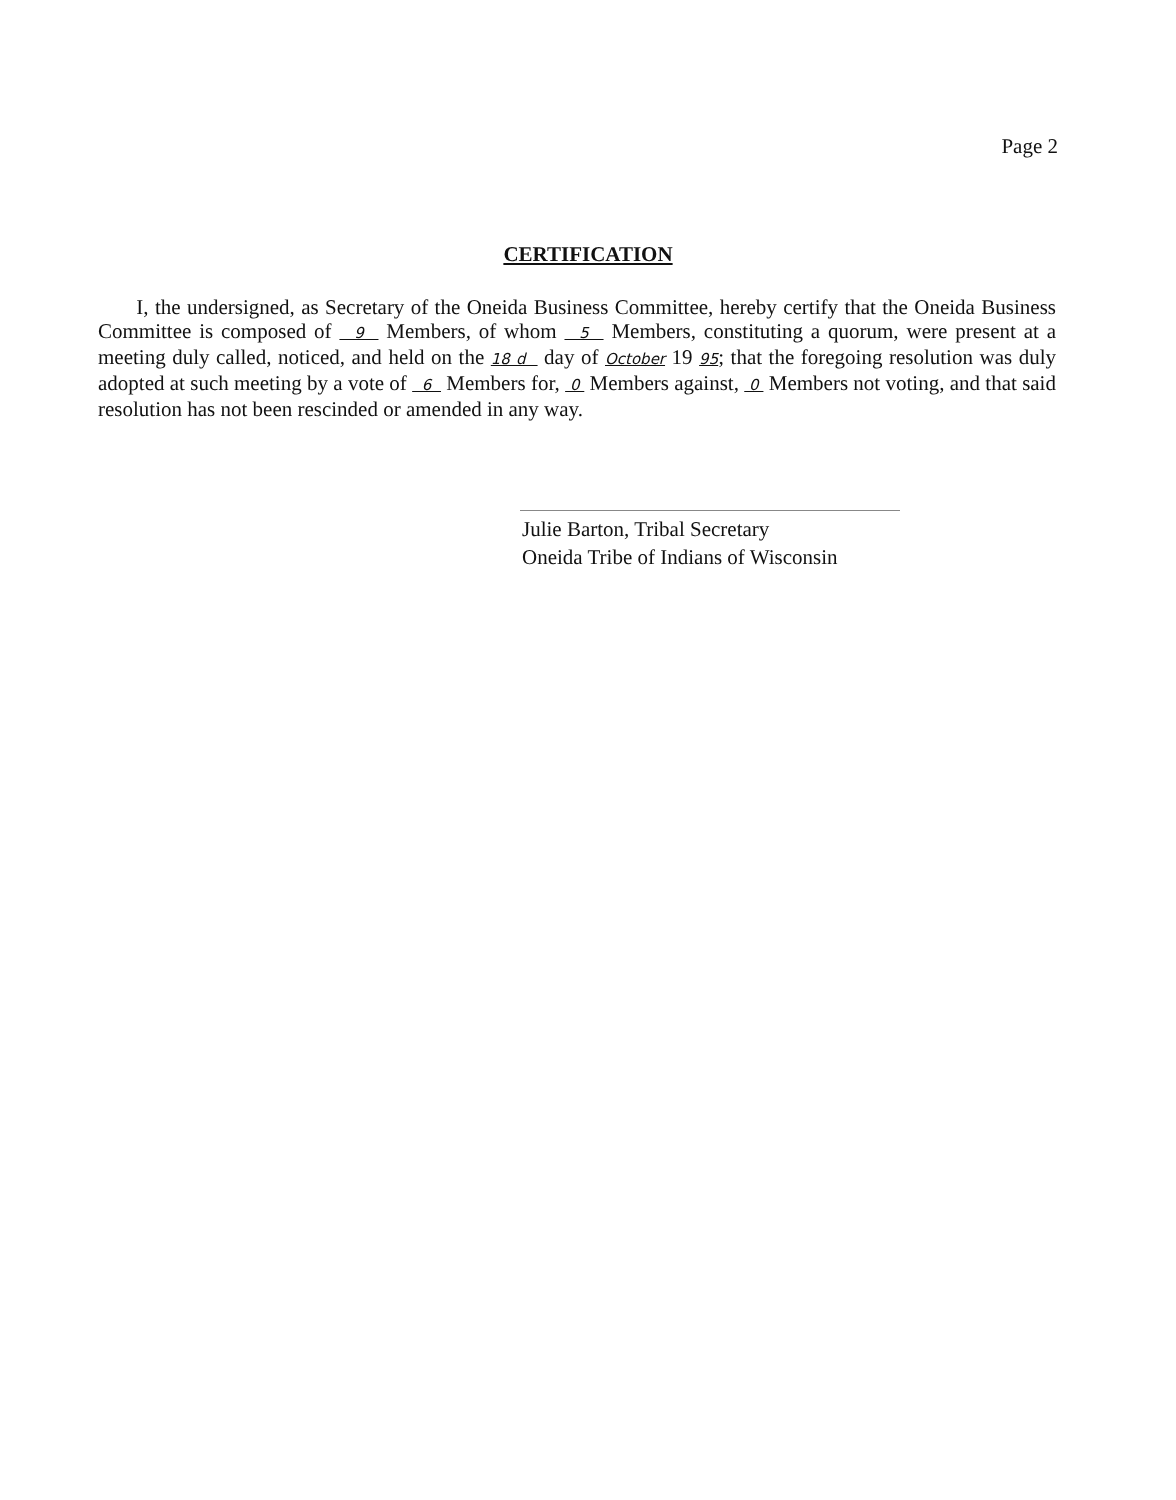Page 2
CERTIFICATION
I, the undersigned, as Secretary of the Oneida Business Committee, hereby certify that the Oneida Business Committee is composed of 9 Members, of whom 5 Members, constituting a quorum, were present at a meeting duly called, noticed, and held on the 18 d day of October 19 95; that the foregoing resolution was duly adopted at such meeting by a vote of 6 Members for, 0 Members against, 0 Members not voting, and that said resolution has not been rescinded or amended in any way.
Julie Barton, Tribal Secretary
Oneida Tribe of Indians of Wisconsin